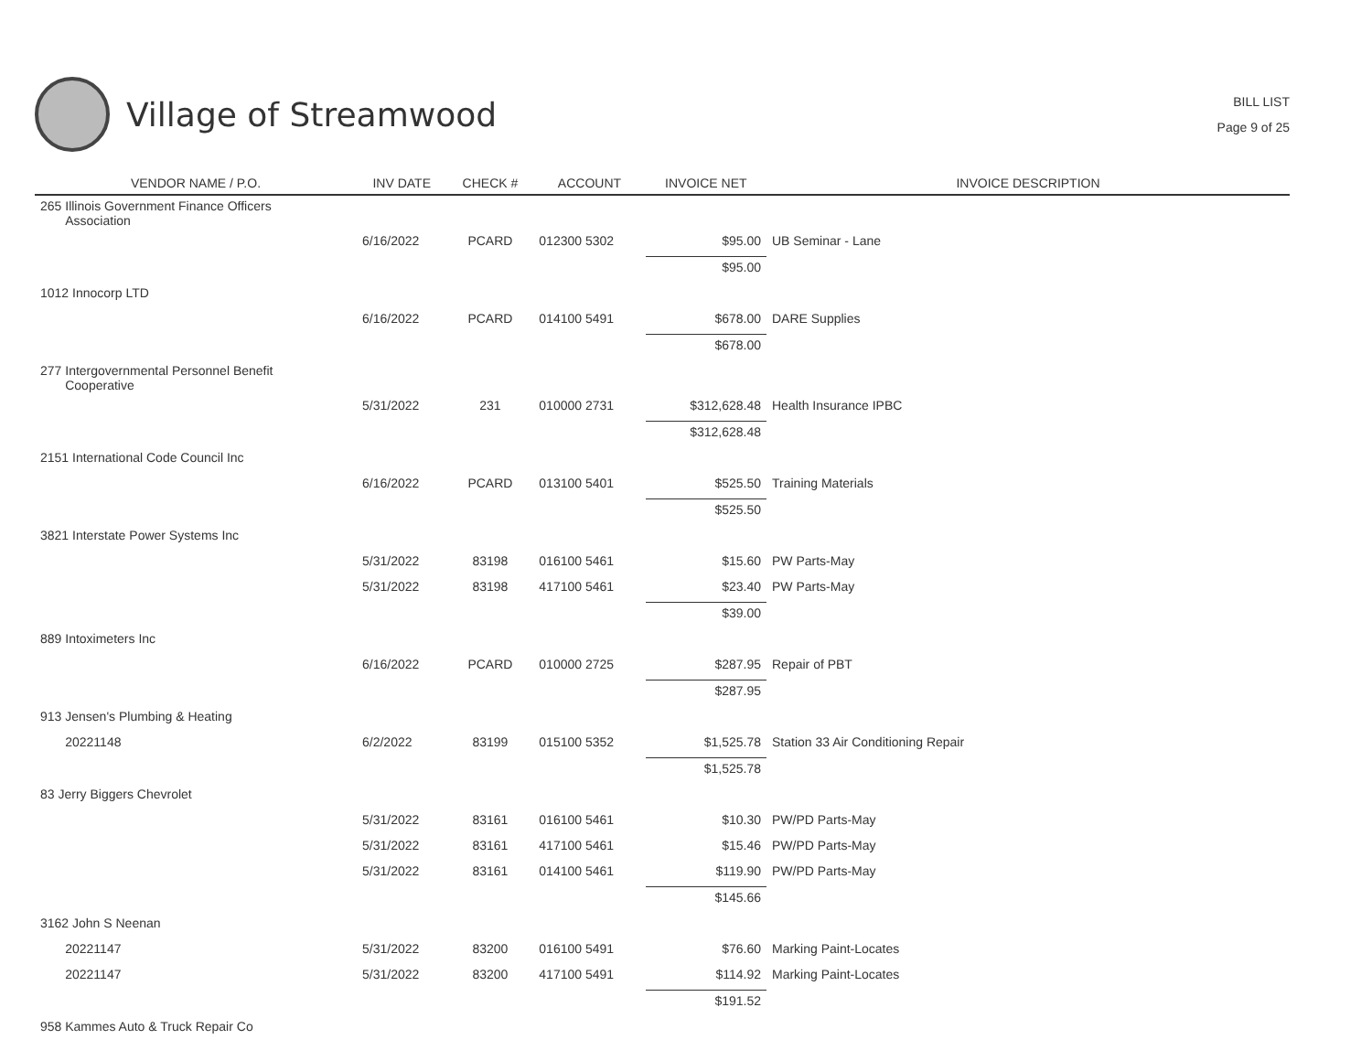Village of Streamwood
BILL LIST
Page 9 of 25
| VENDOR NAME / P.O. | INV DATE | CHECK # | ACCOUNT | INVOICE NET | INVOICE DESCRIPTION |
| --- | --- | --- | --- | --- | --- |
| 265 Illinois Government Finance Officers Association | | | | | |
| | 6/16/2022 | PCARD | 012300 5302 | $95.00 | UB Seminar - Lane |
| | | | | $95.00 | |
| 1012 Innocorp LTD | | | | | |
| | 6/16/2022 | PCARD | 014100 5491 | $678.00 | DARE Supplies |
| | | | | $678.00 | |
| 277 Intergovernmental Personnel Benefit Cooperative | | | | | |
| | 5/31/2022 | 231 | 010000 2731 | $312,628.48 | Health Insurance IPBC |
| | | | | $312,628.48 | |
| 2151 International Code Council Inc | | | | | |
| | 6/16/2022 | PCARD | 013100 5401 | $525.50 | Training Materials |
| | | | | $525.50 | |
| 3821 Interstate Power Systems Inc | | | | | |
| | 5/31/2022 | 83198 | 016100 5461 | $15.60 | PW Parts-May |
| | 5/31/2022 | 83198 | 417100 5461 | $23.40 | PW Parts-May |
| | | | | $39.00 | |
| 889 Intoximeters Inc | | | | | |
| | 6/16/2022 | PCARD | 010000 2725 | $287.95 | Repair of PBT |
| | | | | $287.95 | |
| 913 Jensen's Plumbing & Heating | | | | | |
| 20221148 | 6/2/2022 | 83199 | 015100 5352 | $1,525.78 | Station 33 Air Conditioning Repair |
| | | | | $1,525.78 | |
| 83 Jerry Biggers Chevrolet | | | | | |
| | 5/31/2022 | 83161 | 016100 5461 | $10.30 | PW/PD Parts-May |
| | 5/31/2022 | 83161 | 417100 5461 | $15.46 | PW/PD Parts-May |
| | 5/31/2022 | 83161 | 014100 5461 | $119.90 | PW/PD Parts-May |
| | | | | $145.66 | |
| 3162 John S Neenan | | | | | |
| 20221147 | 5/31/2022 | 83200 | 016100 5491 | $76.60 | Marking Paint-Locates |
| 20221147 | 5/31/2022 | 83200 | 417100 5491 | $114.92 | Marking Paint-Locates |
| | | | | $191.52 | |
| 958 Kammes Auto & Truck Repair Co | | | | | |